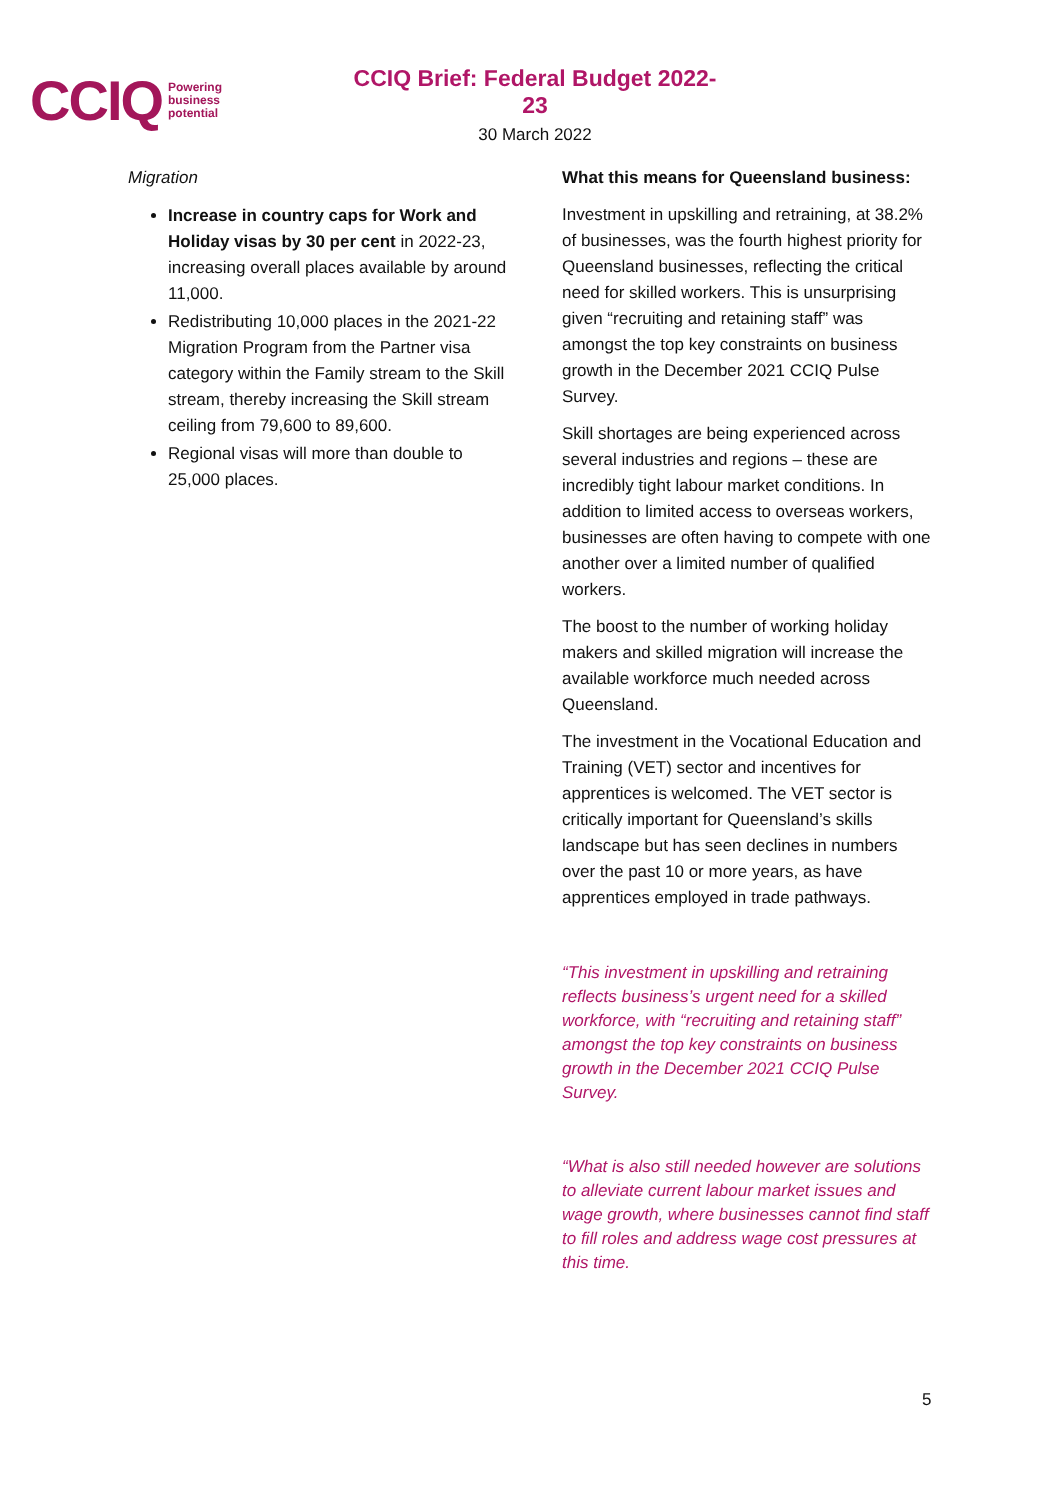CCIQ Powering
business
potential
CCIQ Brief: Federal Budget 2022-23
30 March 2022
Migration
Increase in country caps for Work and Holiday visas by 30 per cent in 2022-23, increasing overall places available by around 11,000.
Redistributing 10,000 places in the 2021-22 Migration Program from the Partner visa category within the Family stream to the Skill stream, thereby increasing the Skill stream ceiling from 79,600 to 89,600.
Regional visas will more than double to 25,000 places.
What this means for Queensland business:
Investment in upskilling and retraining, at 38.2% of businesses, was the fourth highest priority for Queensland businesses, reflecting the critical need for skilled workers. This is unsurprising given “recruiting and retaining staff” was amongst the top key constraints on business growth in the December 2021 CCIQ Pulse Survey.
Skill shortages are being experienced across several industries and regions – these are incredibly tight labour market conditions. In addition to limited access to overseas workers, businesses are often having to compete with one another over a limited number of qualified workers.
The boost to the number of working holiday makers and skilled migration will increase the available workforce much needed across Queensland.
The investment in the Vocational Education and Training (VET) sector and incentives for apprentices is welcomed. The VET sector is critically important for Queensland’s skills landscape but has seen declines in numbers over the past 10 or more years, as have apprentices employed in trade pathways.
“This investment in upskilling and retraining reflects business’s urgent need for a skilled workforce, with “recruiting and retaining staff” amongst the top key constraints on business growth in the December 2021 CCIQ Pulse Survey.
“What is also still needed however are solutions to alleviate current labour market issues and wage growth, where businesses cannot find staff to fill roles and address wage cost pressures at this time.
5